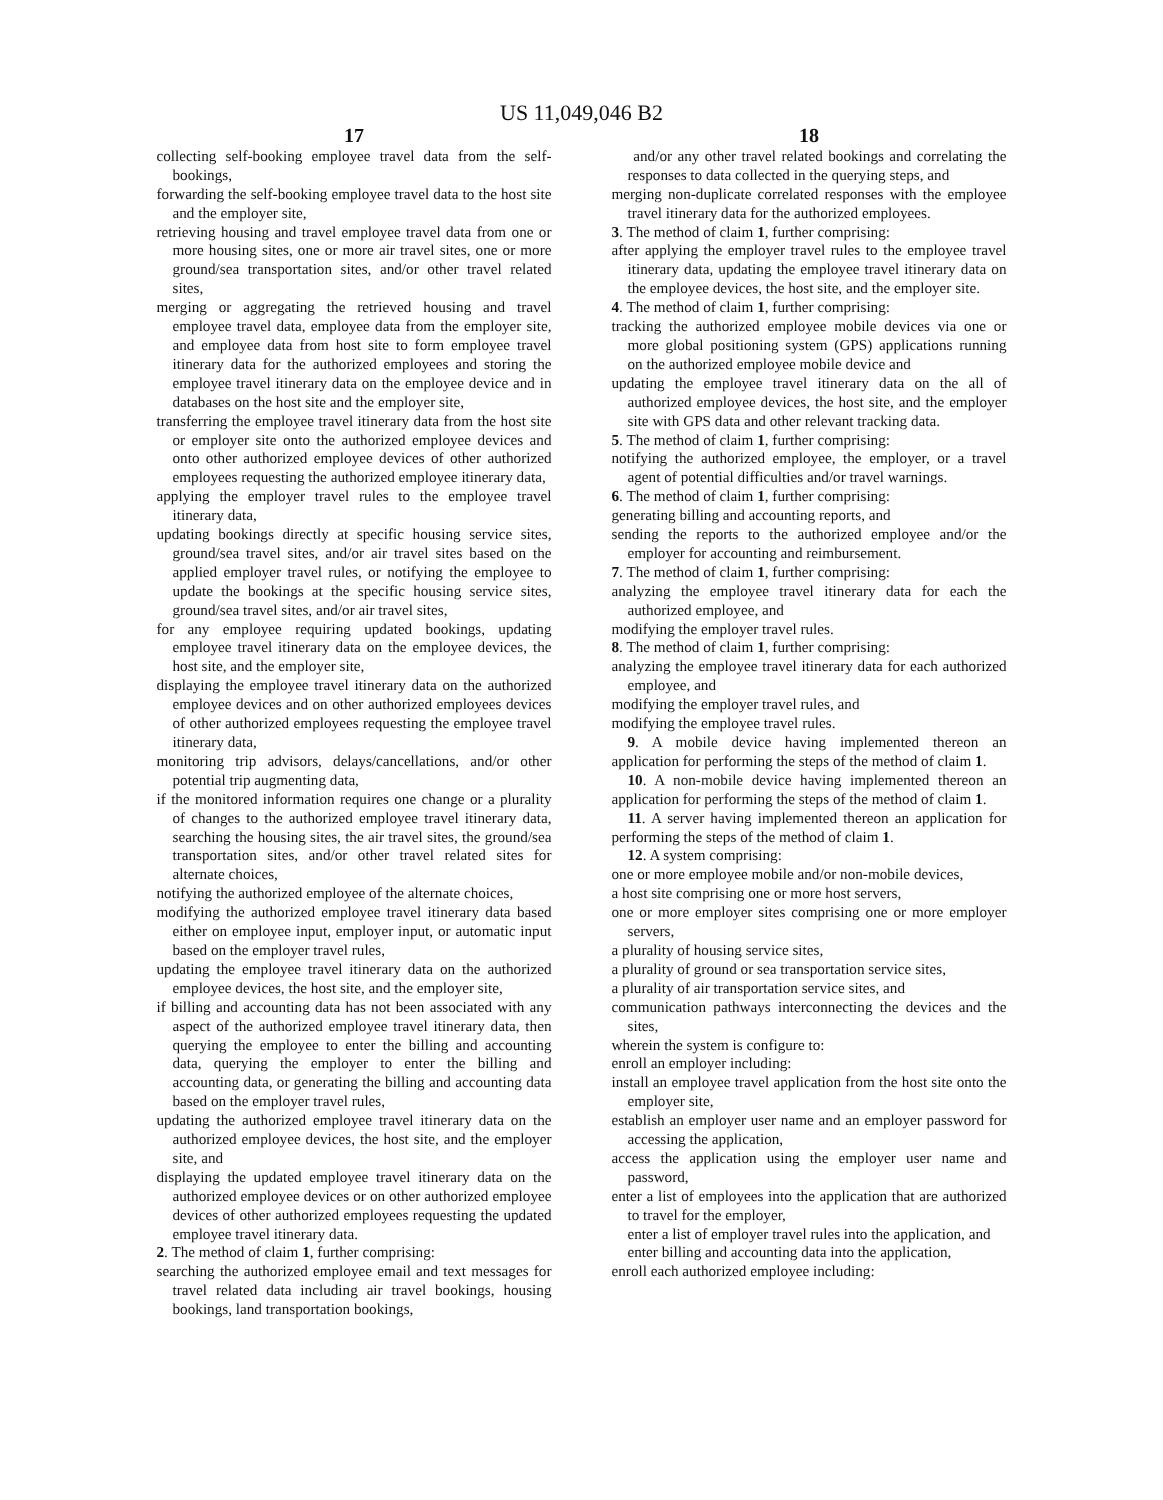US 11,049,046 B2
17
collecting self-booking employee travel data from the self-bookings,
forwarding the self-booking employee travel data to the host site and the employer site,
retrieving housing and travel employee travel data from one or more housing sites, one or more air travel sites, one or more ground/sea transportation sites, and/or other travel related sites,
merging or aggregating the retrieved housing and travel employee travel data, employee data from the employer site, and employee data from host site to form employee travel itinerary data for the authorized employees and storing the employee travel itinerary data on the employee device and in databases on the host site and the employer site,
transferring the employee travel itinerary data from the host site or employer site onto the authorized employee devices and onto other authorized employee devices of other authorized employees requesting the authorized employee itinerary data,
applying the employer travel rules to the employee travel itinerary data,
updating bookings directly at specific housing service sites, ground/sea travel sites, and/or air travel sites based on the applied employer travel rules, or notifying the employee to update the bookings at the specific housing service sites, ground/sea travel sites, and/or air travel sites,
for any employee requiring updated bookings, updating employee travel itinerary data on the employee devices, the host site, and the employer site,
displaying the employee travel itinerary data on the authorized employee devices and on other authorized employees devices of other authorized employees requesting the employee travel itinerary data,
monitoring trip advisors, delays/cancellations, and/or other potential trip augmenting data,
if the monitored information requires one change or a plurality of changes to the authorized employee travel itinerary data, searching the housing sites, the air travel sites, the ground/sea transportation sites, and/or other travel related sites for alternate choices,
notifying the authorized employee of the alternate choices,
modifying the authorized employee travel itinerary data based either on employee input, employer input, or automatic input based on the employer travel rules,
updating the employee travel itinerary data on the authorized employee devices, the host site, and the employer site,
if billing and accounting data has not been associated with any aspect of the authorized employee travel itinerary data, then querying the employee to enter the billing and accounting data, querying the employer to enter the billing and accounting data, or generating the billing and accounting data based on the employer travel rules,
updating the authorized employee travel itinerary data on the authorized employee devices, the host site, and the employer site, and
displaying the updated employee travel itinerary data on the authorized employee devices or on other authorized employee devices of other authorized employees requesting the updated employee travel itinerary data.
2. The method of claim 1, further comprising:
searching the authorized employee email and text messages for travel related data including air travel bookings, housing bookings, land transportation bookings,
18
and/or any other travel related bookings and correlating the responses to data collected in the querying steps, and
merging non-duplicate correlated responses with the employee travel itinerary data for the authorized employees.
3. The method of claim 1, further comprising:
after applying the employer travel rules to the employee travel itinerary data, updating the employee travel itinerary data on the employee devices, the host site, and the employer site.
4. The method of claim 1, further comprising:
tracking the authorized employee mobile devices via one or more global positioning system (GPS) applications running on the authorized employee mobile device and
updating the employee travel itinerary data on the all of authorized employee devices, the host site, and the employer site with GPS data and other relevant tracking data.
5. The method of claim 1, further comprising:
notifying the authorized employee, the employer, or a travel agent of potential difficulties and/or travel warnings.
6. The method of claim 1, further comprising:
generating billing and accounting reports, and
sending the reports to the authorized employee and/or the employer for accounting and reimbursement.
7. The method of claim 1, further comprising:
analyzing the employee travel itinerary data for each the authorized employee, and
modifying the employer travel rules.
8. The method of claim 1, further comprising:
analyzing the employee travel itinerary data for each authorized employee, and
modifying the employer travel rules, and
modifying the employee travel rules.
9. A mobile device having implemented thereon an application for performing the steps of the method of claim 1.
10. A non-mobile device having implemented thereon an application for performing the steps of the method of claim 1.
11. A server having implemented thereon an application for performing the steps of the method of claim 1.
12. A system comprising:
one or more employee mobile and/or non-mobile devices,
a host site comprising one or more host servers,
one or more employer sites comprising one or more employer servers,
a plurality of housing service sites,
a plurality of ground or sea transportation service sites,
a plurality of air transportation service sites, and
communication pathways interconnecting the devices and the sites,
wherein the system is configure to:
enroll an employer including:
install an employee travel application from the host site onto the employer site,
establish an employer user name and an employer password for accessing the application,
access the application using the employer user name and password,
enter a list of employees into the application that are authorized to travel for the employer,
enter a list of employer travel rules into the application, and
enter billing and accounting data into the application,
enroll each authorized employee including: